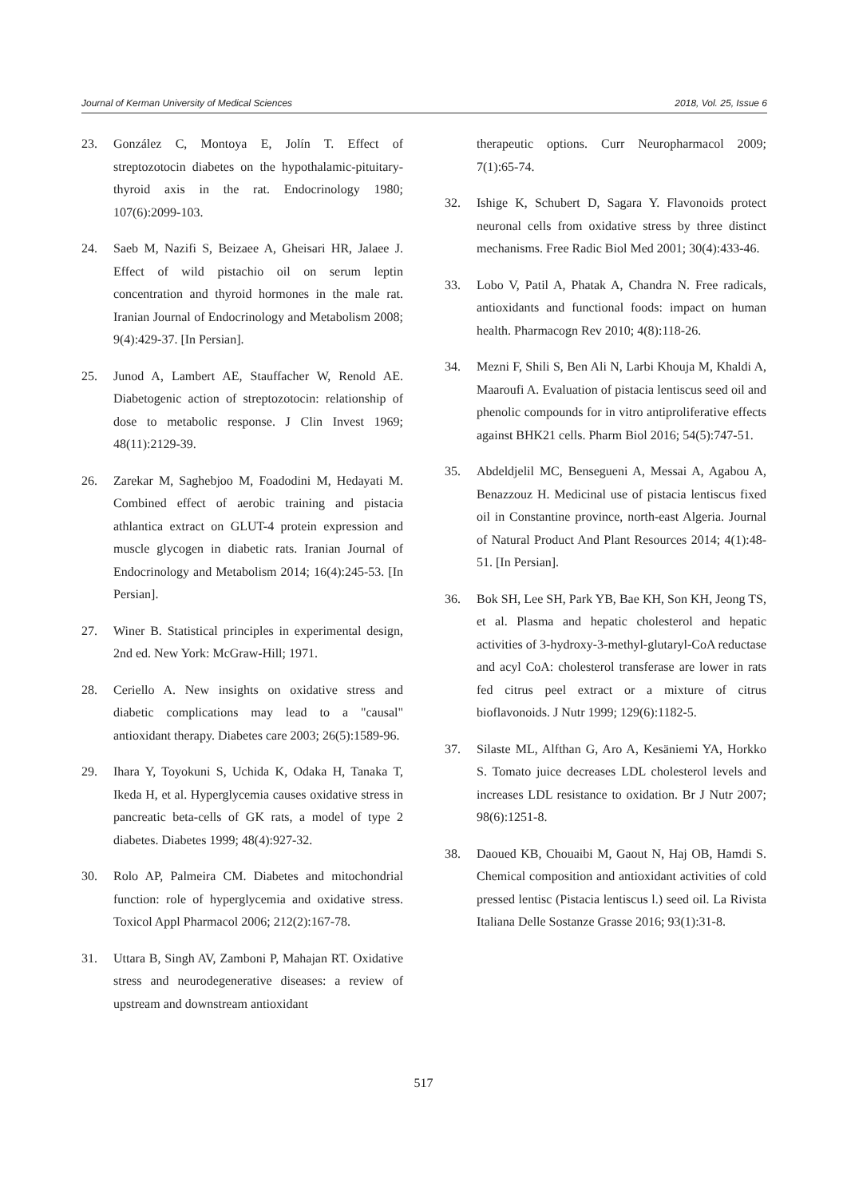Journal of Kerman University of Medical Sciences 2018, Vol. 25, Issue 6
23. González C, Montoya E, Jolín T. Effect of streptozotocin diabetes on the hypothalamic-pituitary-thyroid axis in the rat. Endocrinology 1980; 107(6):2099-103.
24. Saeb M, Nazifi S, Beizaee A, Gheisari HR, Jalaee J. Effect of wild pistachio oil on serum leptin concentration and thyroid hormones in the male rat. Iranian Journal of Endocrinology and Metabolism 2008; 9(4):429-37. [In Persian].
25. Junod A, Lambert AE, Stauffacher W, Renold AE. Diabetogenic action of streptozotocin: relationship of dose to metabolic response. J Clin Invest 1969; 48(11):2129-39.
26. Zarekar M, Saghebjoo M, Foadodini M, Hedayati M. Combined effect of aerobic training and pistacia athlantica extract on GLUT-4 protein expression and muscle glycogen in diabetic rats. Iranian Journal of Endocrinology and Metabolism 2014; 16(4):245-53. [In Persian].
27. Winer B. Statistical principles in experimental design, 2nd ed. New York: McGraw-Hill; 1971.
28. Ceriello A. New insights on oxidative stress and diabetic complications may lead to a "causal" antioxidant therapy. Diabetes care 2003; 26(5):1589-96.
29. Ihara Y, Toyokuni S, Uchida K, Odaka H, Tanaka T, Ikeda H, et al. Hyperglycemia causes oxidative stress in pancreatic beta-cells of GK rats, a model of type 2 diabetes. Diabetes 1999; 48(4):927-32.
30. Rolo AP, Palmeira CM. Diabetes and mitochondrial function: role of hyperglycemia and oxidative stress. Toxicol Appl Pharmacol 2006; 212(2):167-78.
31. Uttara B, Singh AV, Zamboni P, Mahajan RT. Oxidative stress and neurodegenerative diseases: a review of upstream and downstream antioxidant
therapeutic options. Curr Neuropharmacol 2009; 7(1):65-74.
32. Ishige K, Schubert D, Sagara Y. Flavonoids protect neuronal cells from oxidative stress by three distinct mechanisms. Free Radic Biol Med 2001; 30(4):433-46.
33. Lobo V, Patil A, Phatak A, Chandra N. Free radicals, antioxidants and functional foods: impact on human health. Pharmacogn Rev 2010; 4(8):118-26.
34. Mezni F, Shili S, Ben Ali N, Larbi Khouja M, Khaldi A, Maaroufi A. Evaluation of pistacia lentiscus seed oil and phenolic compounds for in vitro antiproliferative effects against BHK21 cells. Pharm Biol 2016; 54(5):747-51.
35. Abdeldjelil MC, Bensegueni A, Messai A, Agabou A, Benazzouz H. Medicinal use of pistacia lentiscus fixed oil in Constantine province, north-east Algeria. Journal of Natural Product And Plant Resources 2014; 4(1):48-51. [In Persian].
36. Bok SH, Lee SH, Park YB, Bae KH, Son KH, Jeong TS, et al. Plasma and hepatic cholesterol and hepatic activities of 3-hydroxy-3-methyl-glutaryl-CoA reductase and acyl CoA: cholesterol transferase are lower in rats fed citrus peel extract or a mixture of citrus bioflavonoids. J Nutr 1999; 129(6):1182-5.
37. Silaste ML, Alfthan G, Aro A, Kesäniemi YA, Horkko S. Tomato juice decreases LDL cholesterol levels and increases LDL resistance to oxidation. Br J Nutr 2007; 98(6):1251-8.
38. Daoued KB, Chouaibi M, Gaout N, Haj OB, Hamdi S. Chemical composition and antioxidant activities of cold pressed lentisc (Pistacia lentiscus l.) seed oil. La Rivista Italiana Delle Sostanze Grasse 2016; 93(1):31-8.
517